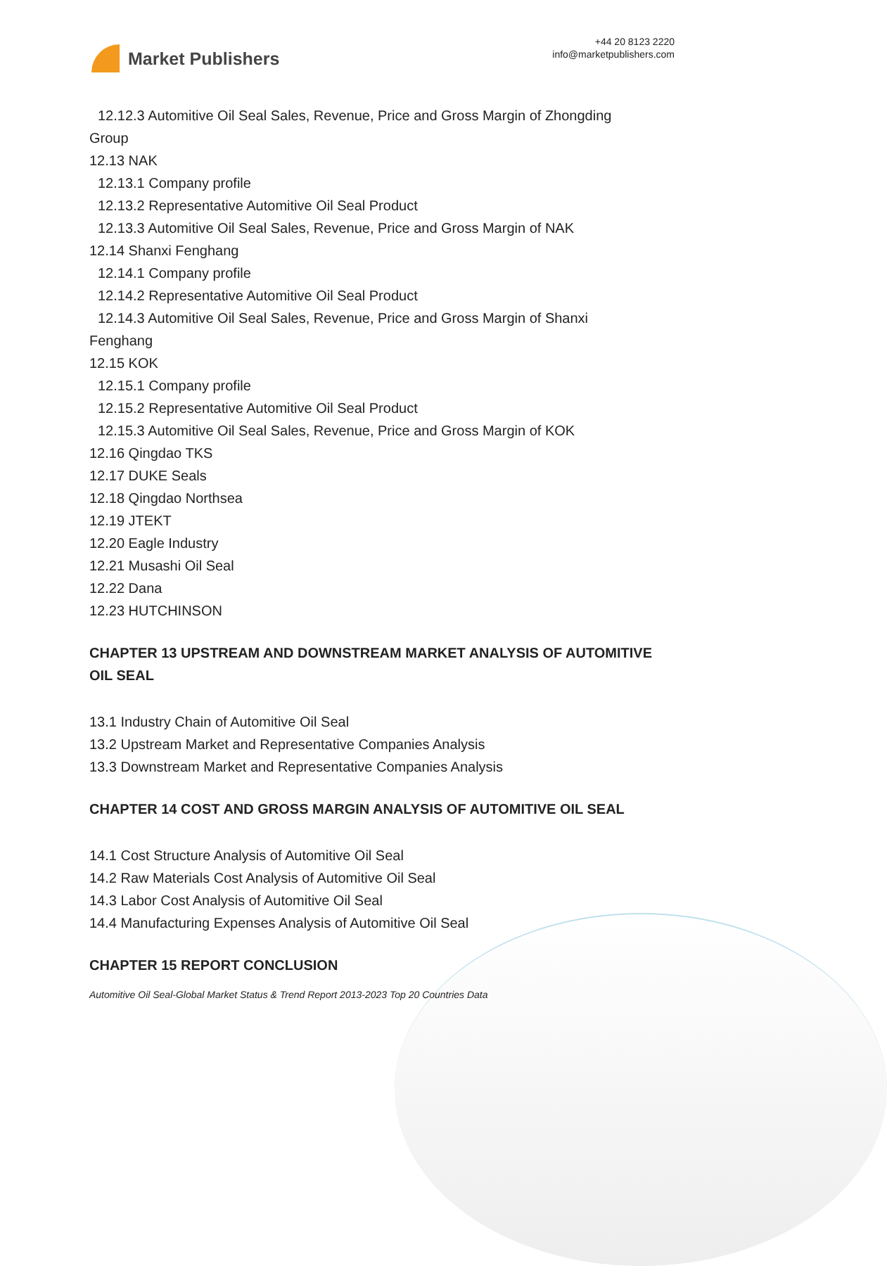Market Publishers
+44 20 8123 2220
info@marketpublishers.com
12.12.3 Automitive Oil Seal Sales, Revenue, Price and Gross Margin of Zhongding
Group
12.13 NAK
12.13.1 Company profile
12.13.2 Representative Automitive Oil Seal Product
12.13.3 Automitive Oil Seal Sales, Revenue, Price and Gross Margin of NAK
12.14 Shanxi Fenghang
12.14.1 Company profile
12.14.2 Representative Automitive Oil Seal Product
12.14.3 Automitive Oil Seal Sales, Revenue, Price and Gross Margin of Shanxi
Fenghang
12.15 KOK
12.15.1 Company profile
12.15.2 Representative Automitive Oil Seal Product
12.15.3 Automitive Oil Seal Sales, Revenue, Price and Gross Margin of KOK
12.16 Qingdao TKS
12.17 DUKE Seals
12.18 Qingdao Northsea
12.19 JTEKT
12.20 Eagle Industry
12.21 Musashi Oil Seal
12.22 Dana
12.23 HUTCHINSON
CHAPTER 13 UPSTREAM AND DOWNSTREAM MARKET ANALYSIS OF AUTOMITIVE OIL SEAL
13.1 Industry Chain of Automitive Oil Seal
13.2 Upstream Market and Representative Companies Analysis
13.3 Downstream Market and Representative Companies Analysis
CHAPTER 14 COST AND GROSS MARGIN ANALYSIS OF AUTOMITIVE OIL SEAL
14.1 Cost Structure Analysis of Automitive Oil Seal
14.2 Raw Materials Cost Analysis of Automitive Oil Seal
14.3 Labor Cost Analysis of Automitive Oil Seal
14.4 Manufacturing Expenses Analysis of Automitive Oil Seal
CHAPTER 15 REPORT CONCLUSION
Automitive Oil Seal-Global Market Status & Trend Report 2013-2023 Top 20 Countries Data